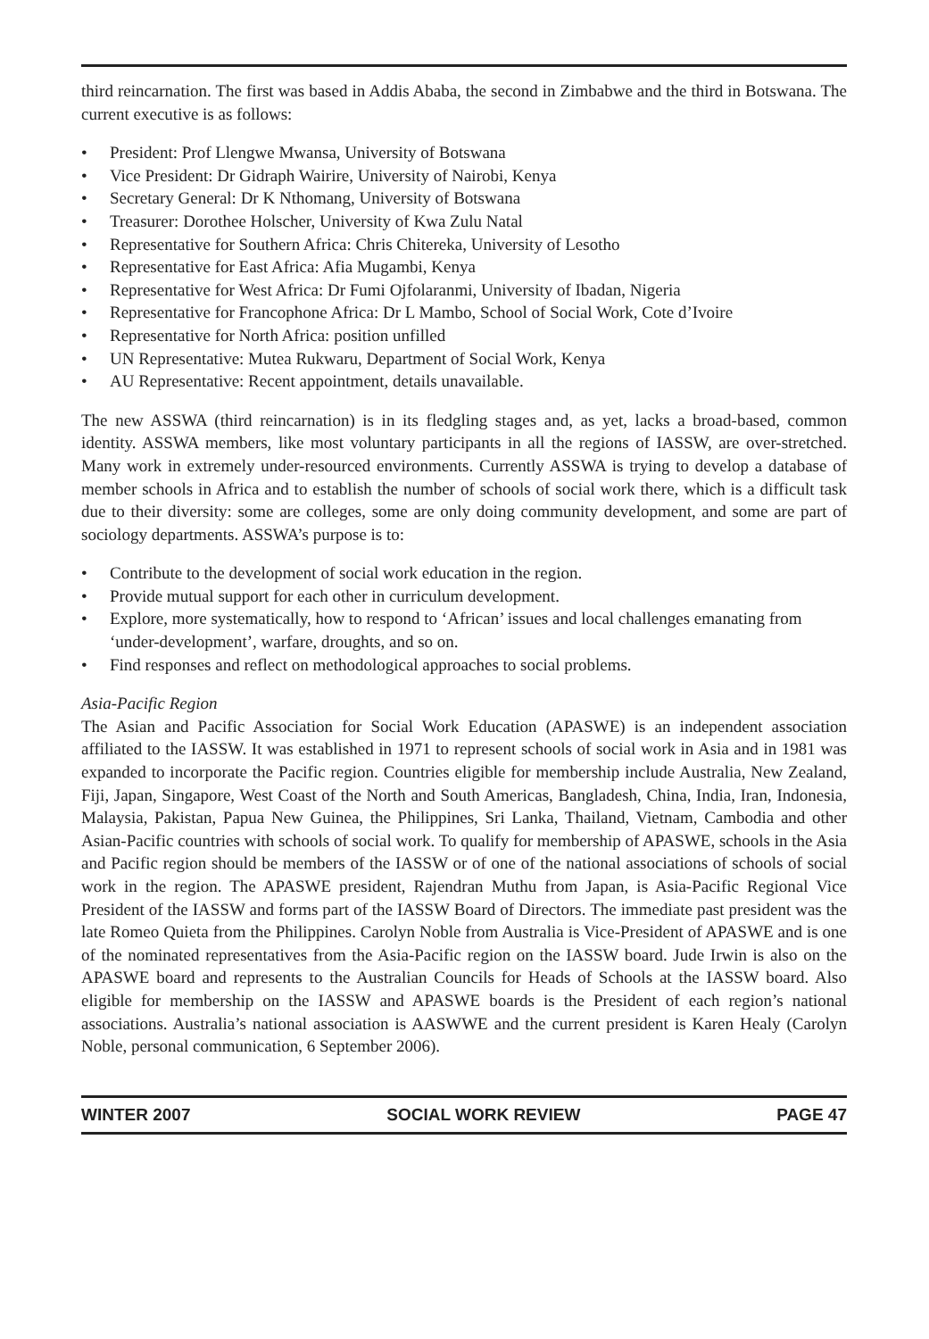third reincarnation. The first was based in Addis Ababa, the second in Zimbabwe and the third in Botswana. The current executive is as follows:
• President: Prof Llengwe Mwansa, University of Botswana
• Vice President: Dr Gidraph Wairire, University of Nairobi, Kenya
• Secretary General: Dr K Nthomang, University of Botswana
• Treasurer: Dorothee Holscher, University of Kwa Zulu Natal
• Representative for Southern Africa: Chris Chitereka, University of Lesotho
• Representative for East Africa: Afia Mugambi, Kenya
• Representative for West Africa: Dr Fumi Ojfolaranmi, University of Ibadan, Nigeria
• Representative for Francophone Africa: Dr L Mambo, School of Social Work, Cote d’Ivoire
• Representative for North Africa: position unfilled
• UN Representative: Mutea Rukwaru, Department of Social Work, Kenya
• AU Representative: Recent appointment, details unavailable.
The new ASSWA (third reincarnation) is in its fledgling stages and, as yet, lacks a broad-based, common identity. ASSWA members, like most voluntary participants in all the regions of IASSW, are over-stretched. Many work in extremely under-resourced environments. Currently ASSWA is trying to develop a database of member schools in Africa and to establish the number of schools of social work there, which is a difficult task due to their diversity: some are colleges, some are only doing community development, and some are part of sociology departments. ASSWA’s purpose is to:
• Contribute to the development of social work education in the region.
• Provide mutual support for each other in curriculum development.
• Explore, more systematically, how to respond to ‘African’ issues and local challenges emanating from ‘under-development’, warfare, droughts, and so on.
• Find responses and reflect on methodological approaches to social problems.
Asia-Pacific Region
The Asian and Pacific Association for Social Work Education (APASWE) is an independent association affiliated to the IASSW. It was established in 1971 to represent schools of social work in Asia and in 1981 was expanded to incorporate the Pacific region. Countries eligible for membership include Australia, New Zealand, Fiji, Japan, Singapore, West Coast of the North and South Americas, Bangladesh, China, India, Iran, Indonesia, Malaysia, Pakistan, Papua New Guinea, the Philippines, Sri Lanka, Thailand, Vietnam, Cambodia and other Asian-Pacific countries with schools of social work. To qualify for membership of APASWE, schools in the Asia and Pacific region should be members of the IASSW or of one of the national associations of schools of social work in the region. The APASWE president, Rajendran Muthu from Japan, is Asia-Pacific Regional Vice President of the IASSW and forms part of the IASSW Board of Directors. The immediate past president was the late Romeo Quieta from the Philippines. Carolyn Noble from Australia is Vice-President of APASWE and is one of the nominated representatives from the Asia-Pacific region on the IASSW board. Jude Irwin is also on the APASWE board and represents to the Australian Councils for Heads of Schools at the IASSW board. Also eligible for membership on the IASSW and APASWE boards is the President of each region’s national associations. Australia’s national association is AASWWE and the current president is Karen Healy (Carolyn Noble, personal communication, 6 September 2006).
WINTER 2007 SOCIAL WORK REVIEW PAGE 47